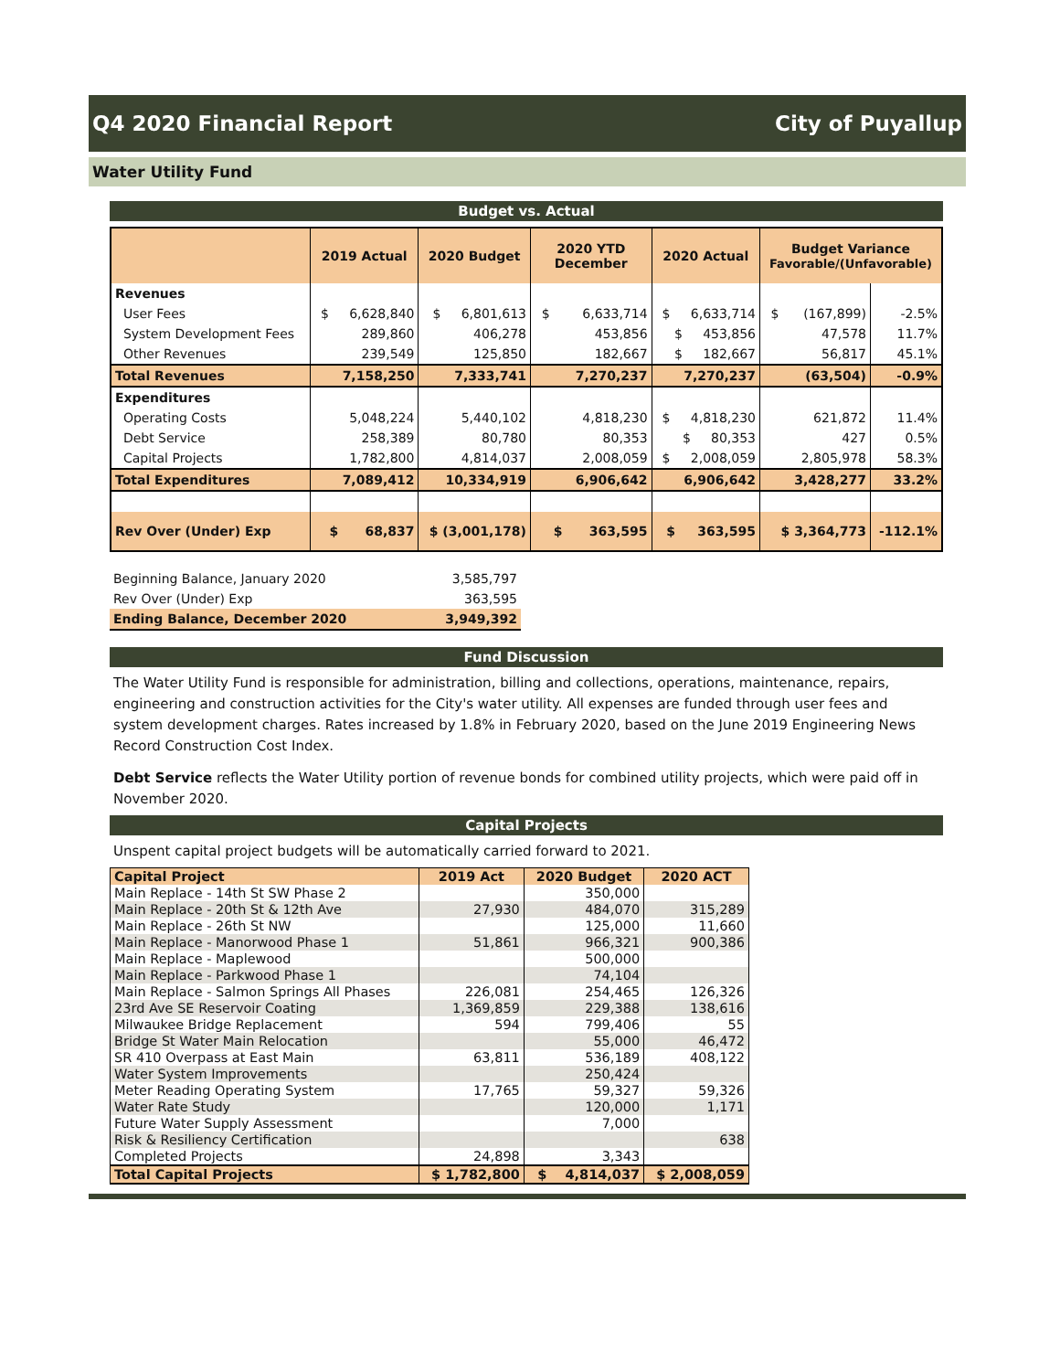Q4 2020 Financial Report City of Puyallup
Water Utility Fund
Budget vs. Actual
| | 2019 Actual | 2020 Budget | 2020 YTD December | 2020 Actual | Budget Variance Favorable/(Unfavorable) | |
| --- | --- | --- | --- | --- | --- | --- |
| Revenues | | | | | | |
| User Fees | $ 6,628,840 | $ 6,801,613 | $ 6,633,714 | $ 6,633,714 | $ (167,899) | -2.5% |
| System Development Fees | 289,860 | 406,278 | 453,856 | $ 453,856 | 47,578 | 11.7% |
| Other Revenues | 239,549 | 125,850 | 182,667 | $ 182,667 | 56,817 | 45.1% |
| Total Revenues | 7,158,250 | 7,333,741 | 7,270,237 | 7,270,237 | (63,504) | -0.9% |
| Expenditures | | | | | | |
| Operating Costs | 5,048,224 | 5,440,102 | 4,818,230 | $ 4,818,230 | 621,872 | 11.4% |
| Debt Service | 258,389 | 80,780 | 80,353 | $ 80,353 | 427 | 0.5% |
| Capital Projects | 1,782,800 | 4,814,037 | 2,008,059 | $ 2,008,059 | 2,805,978 | 58.3% |
| Total Expenditures | 7,089,412 | 10,334,919 | 6,906,642 | 6,906,642 | 3,428,277 | 33.2% |
| Rev Over (Under) Exp | $ 68,837 | $ (3,001,178) | $ 363,595 | $ 363,595 | $ 3,364,773 | -112.1% |
| Beginning Balance, January 2020 | 3,585,797 |
| Rev Over (Under) Exp | 363,595 |
| Ending Balance, December 2020 | 3,949,392 |
Fund Discussion
The Water Utility Fund is responsible for administration, billing and collections, operations, maintenance, repairs, engineering and construction activities for the City's water utility. All expenses are funded through user fees and system development charges. Rates increased by 1.8% in February 2020, based on the June 2019 Engineering News Record Construction Cost Index.
Debt Service reflects the Water Utility portion of revenue bonds for combined utility projects, which were paid off in November 2020.
Capital Projects
Unspent capital project budgets will be automatically carried forward to 2021.
| Capital Project | 2019 Act | 2020 Budget | 2020 ACT |
| --- | --- | --- | --- |
| Main Replace - 14th St SW Phase 2 | | 350,000 | |
| Main Replace - 20th St & 12th Ave | 27,930 | 484,070 | 315,289 |
| Main Replace - 26th St NW | | 125,000 | 11,660 |
| Main Replace - Manorwood Phase 1 | 51,861 | 966,321 | 900,386 |
| Main Replace - Maplewood | | 500,000 | |
| Main Replace - Parkwood Phase 1 | | 74,104 | |
| Main Replace - Salmon Springs All Phases | 226,081 | 254,465 | 126,326 |
| 23rd Ave SE Reservoir Coating | 1,369,859 | 229,388 | 138,616 |
| Milwaukee Bridge Replacement | 594 | 799,406 | 55 |
| Bridge St Water Main Relocation | | 55,000 | 46,472 |
| SR 410 Overpass at East Main | 63,811 | 536,189 | 408,122 |
| Water System Improvements | | 250,424 | |
| Meter Reading Operating System | 17,765 | 59,327 | 59,326 |
| Water Rate Study | | 120,000 | 1,171 |
| Future Water Supply Assessment | | 7,000 | |
| Risk & Resiliency Certification | | | 638 |
| Completed Projects | 24,898 | 3,343 | |
| Total Capital Projects | $ 1,782,800 | $ 4,814,037 | $ 2,008,059 |